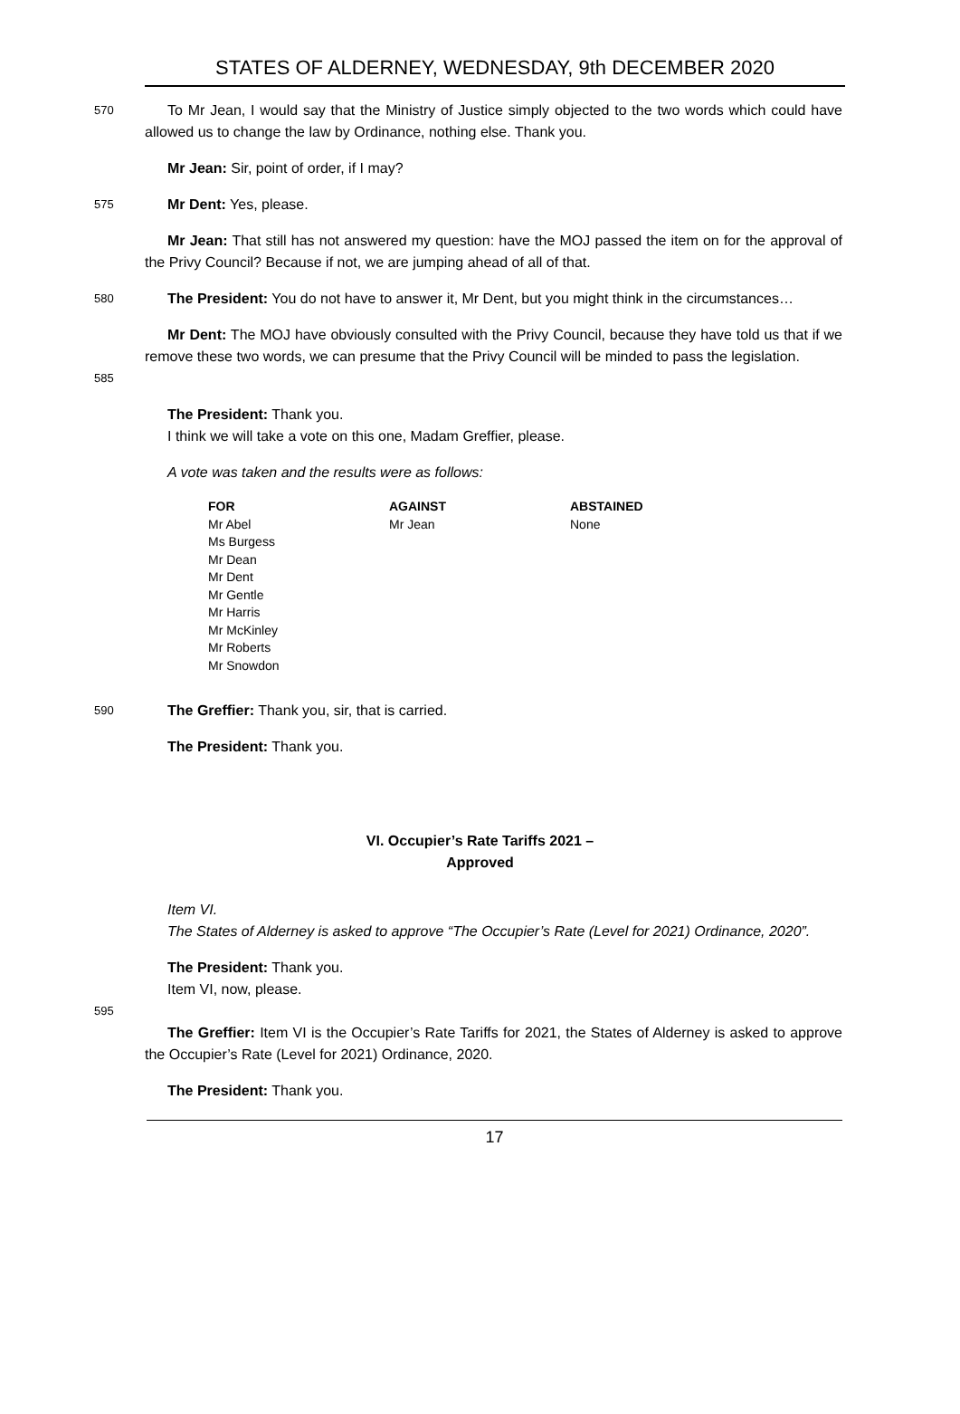STATES OF ALDERNEY, WEDNESDAY, 9th DECEMBER 2020
570
To Mr Jean, I would say that the Ministry of Justice simply objected to the two words which could have allowed us to change the law by Ordinance, nothing else. Thank you.
Mr Jean: Sir, point of order, if I may?
575
Mr Dent: Yes, please.
Mr Jean: That still has not answered my question: have the MOJ passed the item on for the approval of the Privy Council? Because if not, we are jumping ahead of all of that.
580
The President: You do not have to answer it, Mr Dent, but you might think in the circumstances…
585
Mr Dent: The MOJ have obviously consulted with the Privy Council, because they have told us that if we remove these two words, we can presume that the Privy Council will be minded to pass the legislation.
The President: Thank you.
I think we will take a vote on this one, Madam Greffier, please.
A vote was taken and the results were as follows:
| FOR | AGAINST | ABSTAINED |
| --- | --- | --- |
| Mr Abel Ms Burgess Mr Dean Mr Dent Mr Gentle Mr Harris Mr McKinley Mr Roberts Mr Snowdon | Mr Jean | None |
590
The Greffier: Thank you, sir, that is carried.
The President: Thank you.
VI. Occupier’s Rate Tariffs 2021 –
Approved
Item VI.
The States of Alderney is asked to approve “The Occupier’s Rate (Level for 2021) Ordinance, 2020”.
The President: Thank you.
Item VI, now, please.
595
The Greffier: Item VI is the Occupier’s Rate Tariffs for 2021, the States of Alderney is asked to approve the Occupier’s Rate (Level for 2021) Ordinance, 2020.
The President: Thank you.
17